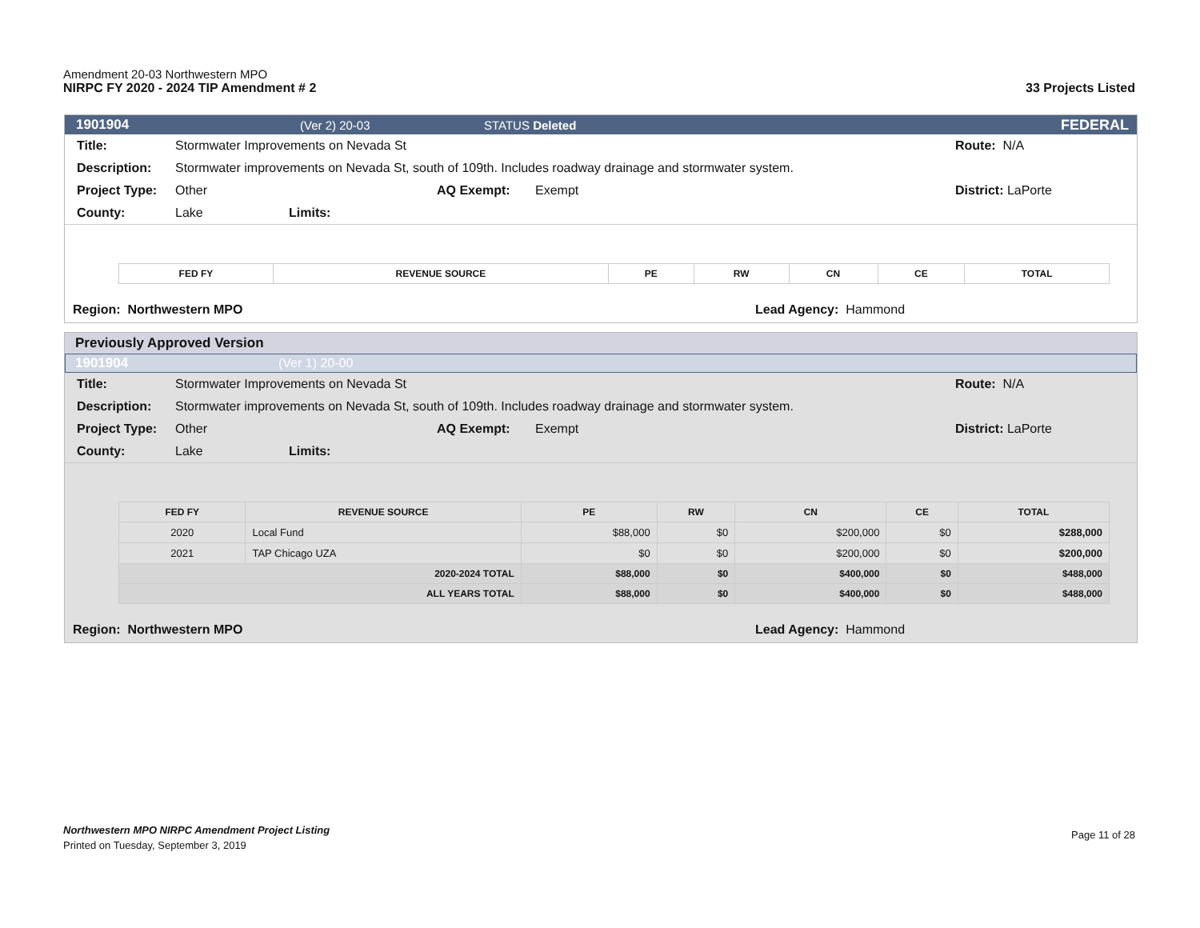Amendment 20-03 Northwestern MPO
NIRPC FY 2020 - 2024 TIP Amendment # 2 33 Projects Listed
1901904 (Ver 2) 20-03 STATUS Deleted FEDERAL
Title: Stormwater Improvements on Nevada St Route: N/A
Description: Stormwater improvements on Nevada St, south of 109th. Includes roadway drainage and stormwater system.
Project Type: Other AQ Exempt: Exempt District: LaPorte
County: Lake Limits:
| FED FY | REVENUE SOURCE | PE | RW | CN | CE | TOTAL |
| --- | --- | --- | --- | --- | --- | --- |
Region: Northwestern MPO Lead Agency: Hammond
Previously Approved Version
1901904 (Ver 1) 20-00
Title: Stormwater Improvements on Nevada St Route: N/A
Description: Stormwater improvements on Nevada St, south of 109th. Includes roadway drainage and stormwater system.
Project Type: Other AQ Exempt: Exempt District: LaPorte
County: Lake Limits:
| FED FY | REVENUE SOURCE | PE | RW | CN | CE | TOTAL |
| --- | --- | --- | --- | --- | --- | --- |
| 2020 | Local Fund | $88,000 | $0 | $200,000 | $0 | $288,000 |
| 2021 | TAP Chicago UZA | $0 | $0 | $200,000 | $0 | $200,000 |
| 2020-2024 TOTAL | | $88,000 | $0 | $400,000 | $0 | $488,000 |
| ALL YEARS TOTAL | | $88,000 | $0 | $400,000 | $0 | $488,000 |
Region: Northwestern MPO Lead Agency: Hammond
Northwestern MPO NIRPC Amendment Project Listing
Printed on Tuesday, September 3, 2019
Page 11 of 28